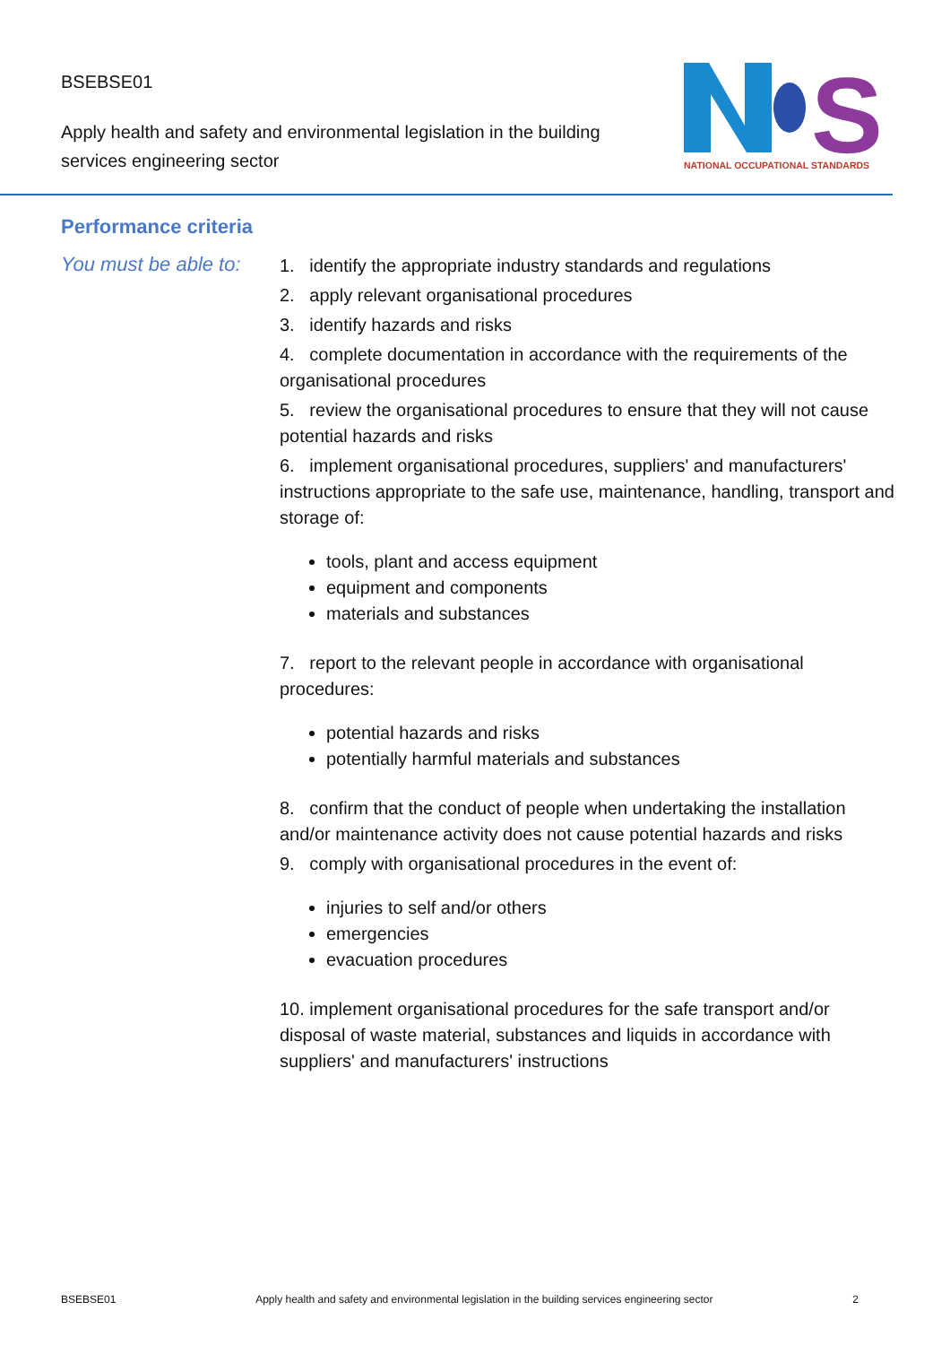BSEBSE01
Apply health and safety and environmental legislation in the building services engineering sector
S
NATIONAL OCCUPATIONAL STANDARDS
Performance criteria
You must be able to:
1. identify the appropriate industry standards and regulations
2. apply relevant organisational procedures
3. identify hazards and risks
4. complete documentation in accordance with the requirements of the organisational procedures
5. review the organisational procedures to ensure that they will not cause potential hazards and risks
6. implement organisational procedures, suppliers' and manufacturers' instructions appropriate to the safe use, maintenance, handling, transport and storage of:
tools, plant and access equipment
equipment and components
materials and substances
7. report to the relevant people in accordance with organisational procedures:
potential hazards and risks
potentially harmful materials and substances
8. confirm that the conduct of people when undertaking the installation and/or maintenance activity does not cause potential hazards and risks
9. comply with organisational procedures in the event of:
injuries to self and/or others
emergencies
evacuation procedures
10. implement organisational procedures for the safe transport and/or disposal of waste material, substances and liquids in accordance with suppliers' and manufacturers' instructions
BSEBSE01 Apply health and safety and environmental legislation in the building services engineering sector 2